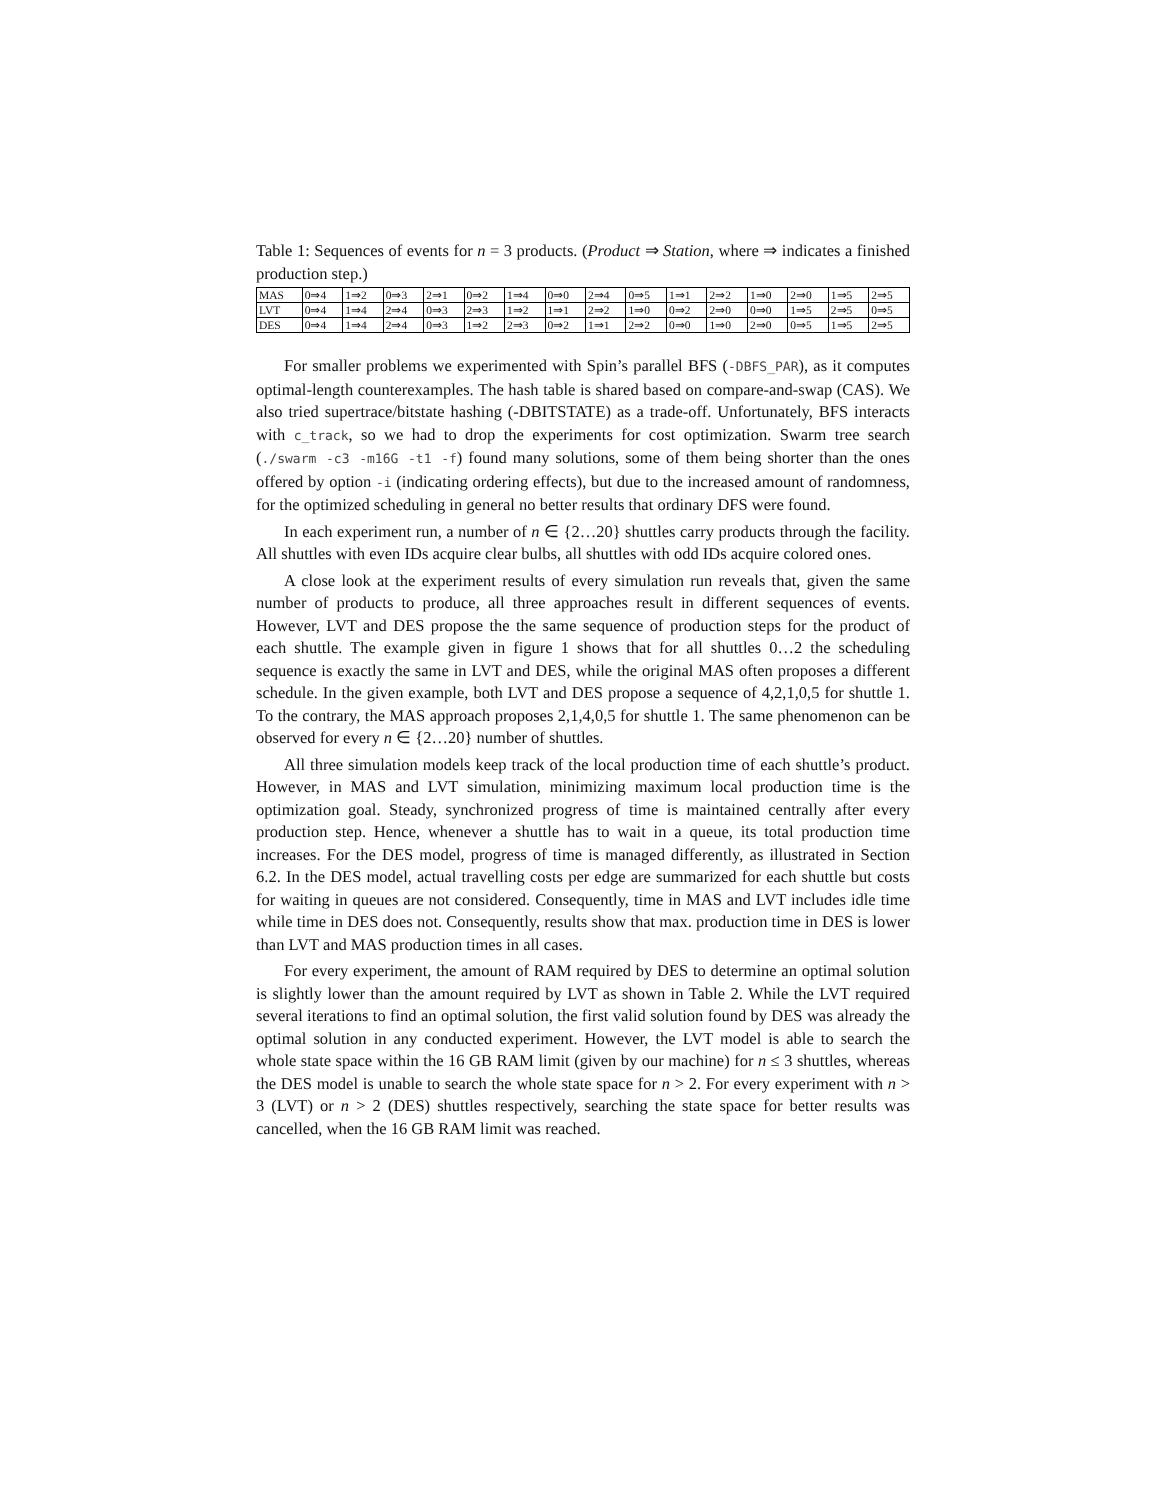Table 1: Sequences of events for n = 3 products. (Product ⇒ Station, where ⇒ indicates a finished production step.)
| MAS | 0⇒4 | 1⇒2 | 0⇒3 | 2⇒1 | 0⇒2 | 1⇒4 | 0⇒0 | 2⇒4 | 0⇒5 | 1⇒1 | 2⇒2 | 1⇒0 | 2⇒0 | 1⇒5 | 2⇒5 |
| LVT | 0⇒4 | 1⇒4 | 2⇒4 | 0⇒3 | 2⇒3 | 1⇒2 | 1⇒1 | 2⇒2 | 1⇒0 | 0⇒2 | 2⇒0 | 0⇒0 | 1⇒5 | 2⇒5 | 0⇒5 |
| DES | 0⇒4 | 1⇒4 | 2⇒4 | 0⇒3 | 1⇒2 | 2⇒3 | 0⇒2 | 1⇒1 | 2⇒2 | 0⇒0 | 1⇒0 | 2⇒0 | 0⇒5 | 1⇒5 | 2⇒5 |
For smaller problems we experimented with Spin’s parallel BFS (-DBFS_PAR), as it computes optimal-length counterexamples. The hash table is shared based on compare-and-swap (CAS). We also tried supertrace/bitstate hashing (-DBITSTATE) as a trade-off. Unfortunately, BFS interacts with c_track, so we had to drop the experiments for cost optimization. Swarm tree search (./swarm -c3 -m16G -t1 -f) found many solutions, some of them being shorter than the ones offered by option -i (indicating ordering effects), but due to the increased amount of randomness, for the optimized scheduling in general no better results that ordinary DFS were found.
In each experiment run, a number of n ∈ {2…20} shuttles carry products through the facility. All shuttles with even IDs acquire clear bulbs, all shuttles with odd IDs acquire colored ones.
A close look at the experiment results of every simulation run reveals that, given the same number of products to produce, all three approaches result in different sequences of events. However, LVT and DES propose the the same sequence of production steps for the product of each shuttle. The example given in figure 1 shows that for all shuttles 0…2 the scheduling sequence is exactly the same in LVT and DES, while the original MAS often proposes a different schedule. In the given example, both LVT and DES propose a sequence of 4,2,1,0,5 for shuttle 1. To the contrary, the MAS approach proposes 2,1,4,0,5 for shuttle 1. The same phenomenon can be observed for every n ∈ {2…20} number of shuttles.
All three simulation models keep track of the local production time of each shuttle’s product. However, in MAS and LVT simulation, minimizing maximum local production time is the optimization goal. Steady, synchronized progress of time is maintained centrally after every production step. Hence, whenever a shuttle has to wait in a queue, its total production time increases. For the DES model, progress of time is managed differently, as illustrated in Section 6.2. In the DES model, actual travelling costs per edge are summarized for each shuttle but costs for waiting in queues are not considered. Consequently, time in MAS and LVT includes idle time while time in DES does not. Consequently, results show that max. production time in DES is lower than LVT and MAS production times in all cases.
For every experiment, the amount of RAM required by DES to determine an optimal solution is slightly lower than the amount required by LVT as shown in Table 2. While the LVT required several iterations to find an optimal solution, the first valid solution found by DES was already the optimal solution in any conducted experiment. However, the LVT model is able to search the whole state space within the 16 GB RAM limit (given by our machine) for n ≤ 3 shuttles, whereas the DES model is unable to search the whole state space for n > 2. For every experiment with n > 3 (LVT) or n > 2 (DES) shuttles respectively, searching the state space for better results was cancelled, when the 16 GB RAM limit was reached.